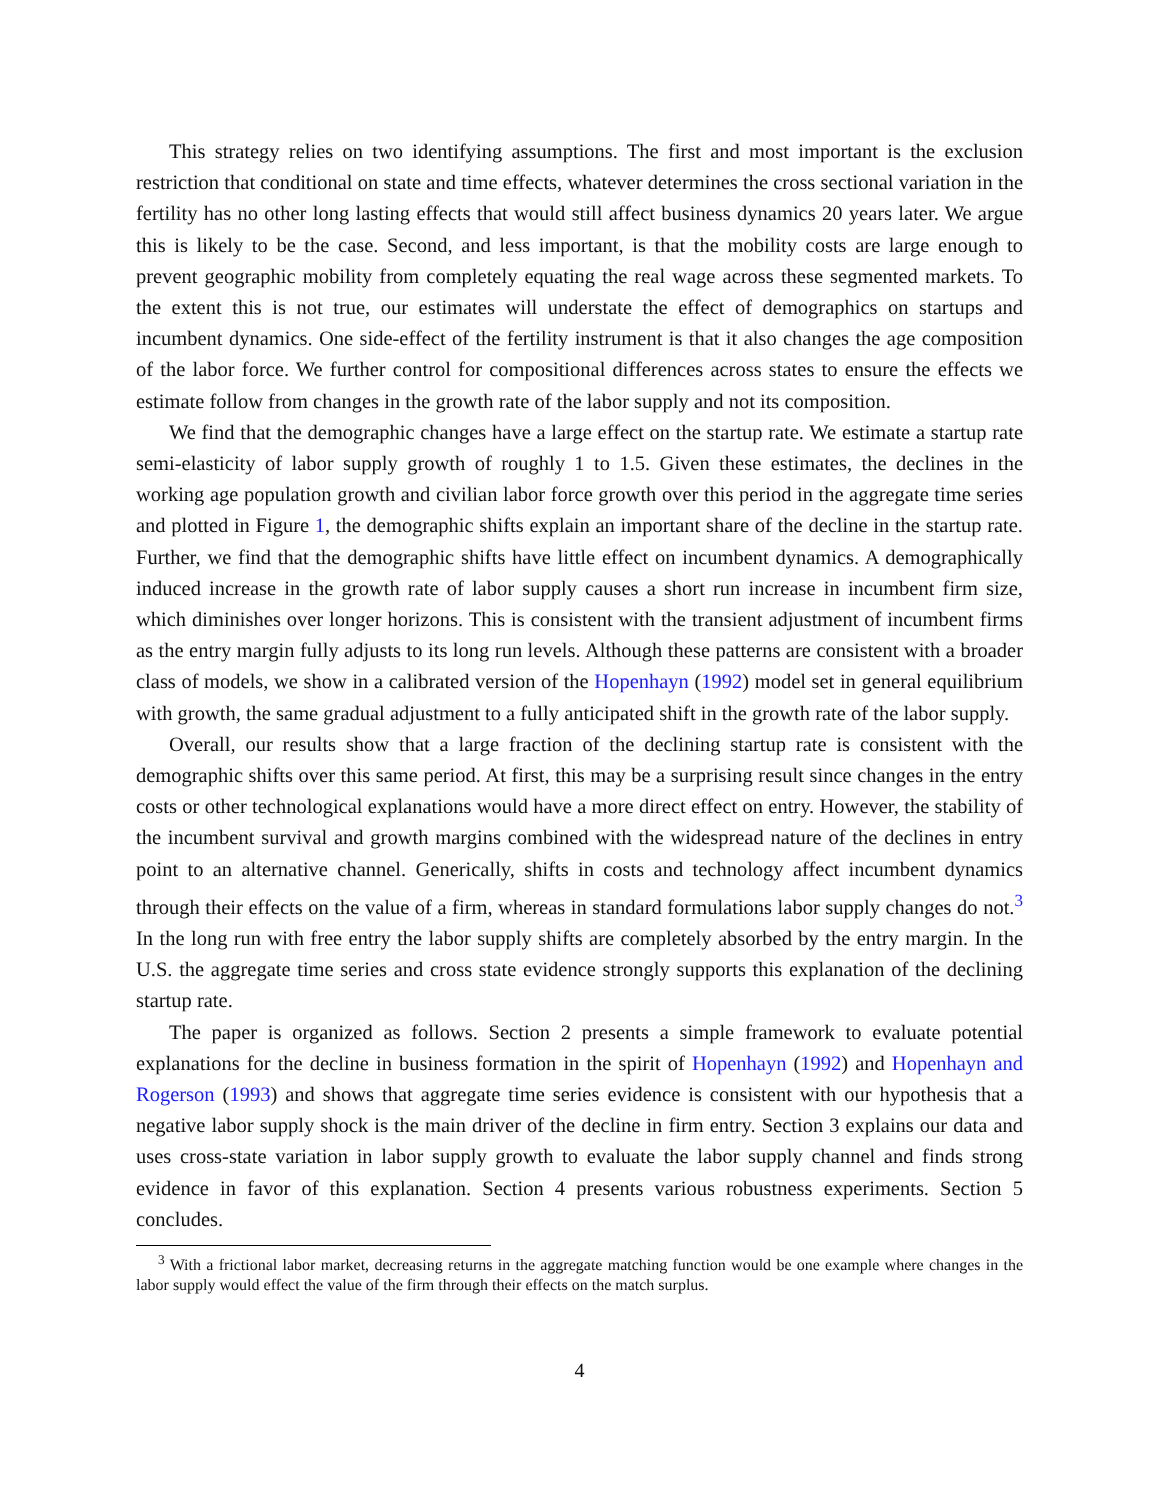This strategy relies on two identifying assumptions. The first and most important is the exclusion restriction that conditional on state and time effects, whatever determines the cross sectional variation in the fertility has no other long lasting effects that would still affect business dynamics 20 years later. We argue this is likely to be the case. Second, and less important, is that the mobility costs are large enough to prevent geographic mobility from completely equating the real wage across these segmented markets. To the extent this is not true, our estimates will understate the effect of demographics on startups and incumbent dynamics. One side-effect of the fertility instrument is that it also changes the age composition of the labor force. We further control for compositional differences across states to ensure the effects we estimate follow from changes in the growth rate of the labor supply and not its composition.
We find that the demographic changes have a large effect on the startup rate. We estimate a startup rate semi-elasticity of labor supply growth of roughly 1 to 1.5. Given these estimates, the declines in the working age population growth and civilian labor force growth over this period in the aggregate time series and plotted in Figure 1, the demographic shifts explain an important share of the decline in the startup rate. Further, we find that the demographic shifts have little effect on incumbent dynamics. A demographically induced increase in the growth rate of labor supply causes a short run increase in incumbent firm size, which diminishes over longer horizons. This is consistent with the transient adjustment of incumbent firms as the entry margin fully adjusts to its long run levels. Although these patterns are consistent with a broader class of models, we show in a calibrated version of the Hopenhayn (1992) model set in general equilibrium with growth, the same gradual adjustment to a fully anticipated shift in the growth rate of the labor supply.
Overall, our results show that a large fraction of the declining startup rate is consistent with the demographic shifts over this same period. At first, this may be a surprising result since changes in the entry costs or other technological explanations would have a more direct effect on entry. However, the stability of the incumbent survival and growth margins combined with the widespread nature of the declines in entry point to an alternative channel. Generically, shifts in costs and technology affect incumbent dynamics through their effects on the value of a firm, whereas in standard formulations labor supply changes do not.<sup>3</sup> In the long run with free entry the labor supply shifts are completely absorbed by the entry margin. In the U.S. the aggregate time series and cross state evidence strongly supports this explanation of the declining startup rate.
The paper is organized as follows. Section 2 presents a simple framework to evaluate potential explanations for the decline in business formation in the spirit of Hopenhayn (1992) and Hopenhayn and Rogerson (1993) and shows that aggregate time series evidence is consistent with our hypothesis that a negative labor supply shock is the main driver of the decline in firm entry. Section 3 explains our data and uses cross-state variation in labor supply growth to evaluate the labor supply channel and finds strong evidence in favor of this explanation. Section 4 presents various robustness experiments. Section 5 concludes.
<sup>3</sup> With a frictional labor market, decreasing returns in the aggregate matching function would be one example where changes in the labor supply would effect the value of the firm through their effects on the match surplus.
4